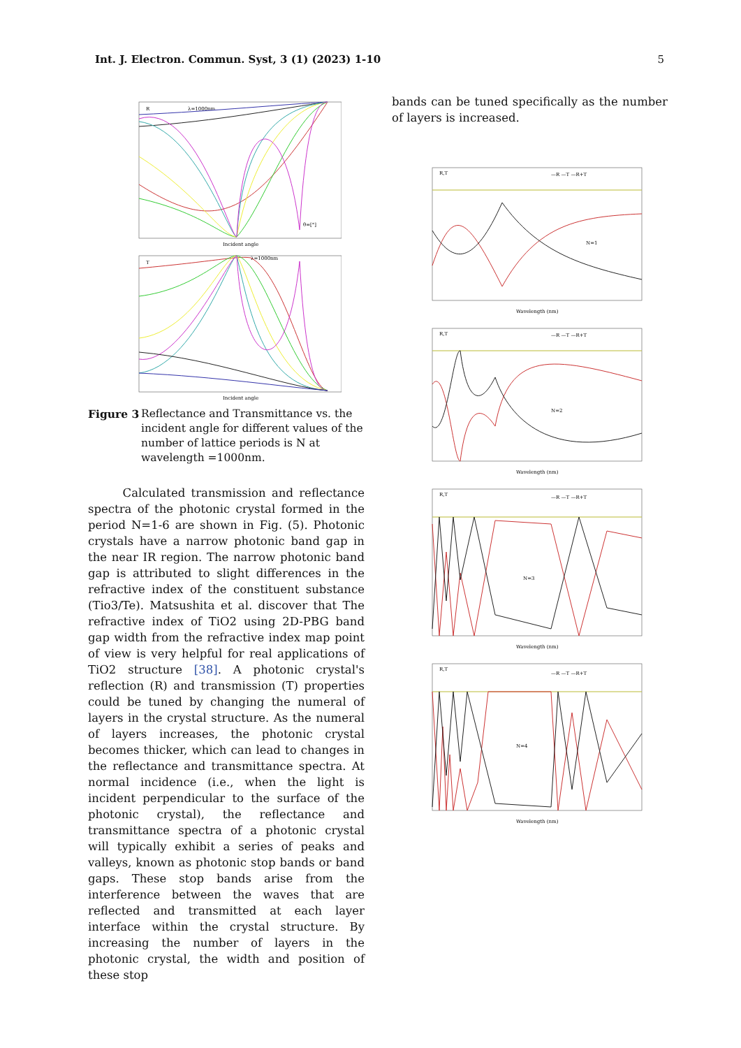Int. J. Electron. Commun. Syst, 3 (1) (2023) 1-10 5
R
λ=1000nm
Incident angle
θ=[°]
T
λ=1000nm
Incident angle
Figure 3 Reflectance and Transmittance vs. the incident angle for different values of the number of lattice periods is N at wavelength =1000nm.
Calculated transmission and reflectance spectra of the photonic crystal formed in the period N=1-6 are shown in Fig. (5). Photonic crystals have a narrow photonic band gap in the near IR region. The narrow photonic band gap is attributed to slight differences in the refractive index of the constituent substance (Tio3/Te). Matsushita et al. discover that The refractive index of TiO2 using 2D-PBG band gap width from the refractive index map point of view is very helpful for real applications of TiO2 structure [38]. A photonic crystal's reflection (R) and transmission (T) properties could be tuned by changing the numeral of layers in the crystal structure. As the numeral of layers increases, the photonic crystal becomes thicker, which can lead to changes in the reflectance and transmittance spectra. At normal incidence (i.e., when the light is incident perpendicular to the surface of the photonic crystal), the reflectance and transmittance spectra of a photonic crystal will typically exhibit a series of peaks and valleys, known as photonic stop bands or band gaps. These stop bands arise from the interference between the waves that are reflected and transmitted at each layer interface within the crystal structure. By increasing the number of layers in the photonic crystal, the width and position of these stop
bands can be tuned specifically as the number of layers is increased.
R,T
—R —T —R+T
N=1
Wavelength (nm)
R,T
—R —T —R+T
N=2
Wavelength (nm)
R,T
—R —T —R+T
N=3
Wavelength (nm)
R,T
—R —T —R+T
N=4
Wavelength (nm)